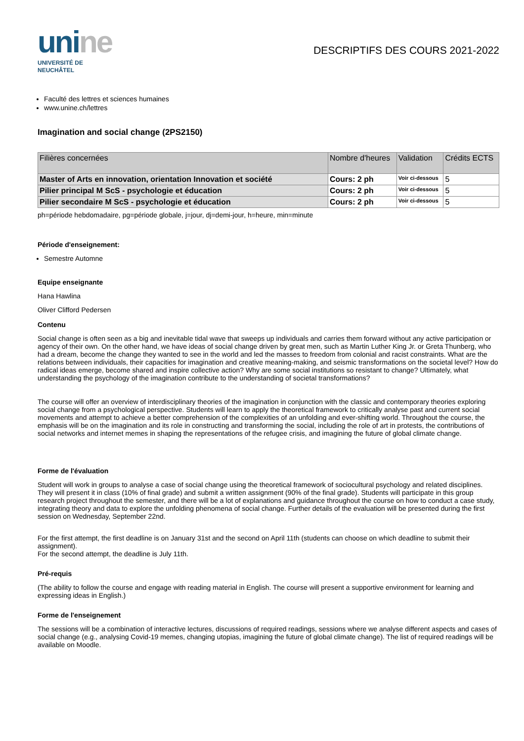unine
UNIVERSITÉ DE
NEUCHÂTEL
DESCRIPTIFS DES COURS 2021-2022
Faculté des lettres et sciences humaines
www.unine.ch/lettres
Imagination and social change (2PS2150)
| Filières concernées | Nombre d'heures | Validation | Crédits ECTS |
| --- | --- | --- | --- |
| Master of Arts en innovation, orientation Innovation et société | Cours: 2 ph | Voir ci-dessous | 5 |
| Pilier principal M ScS - psychologie et éducation | Cours: 2 ph | Voir ci-dessous | 5 |
| Pilier secondaire M ScS - psychologie et éducation | Cours: 2 ph | Voir ci-dessous | 5 |
ph=période hebdomadaire, pg=période globale, j=jour, dj=demi-jour, h=heure, min=minute
Période d'enseignement:
Semestre Automne
Equipe enseignante
Hana Hawlina
Oliver Clifford Pedersen
Contenu
Social change is often seen as a big and inevitable tidal wave that sweeps up individuals and carries them forward without any active participation or agency of their own. On the other hand, we have ideas of social change driven by great men, such as Martin Luther King Jr. or Greta Thunberg, who had a dream, become the change they wanted to see in the world and led the masses to freedom from colonial and racist constraints. What are the relations between individuals, their capacities for imagination and creative meaning-making, and seismic transformations on the societal level? How do radical ideas emerge, become shared and inspire collective action? Why are some social institutions so resistant to change? Ultimately, what understanding the psychology of the imagination contribute to the understanding of societal transformations?
The course will offer an overview of interdisciplinary theories of the imagination in conjunction with the classic and contemporary theories exploring social change from a psychological perspective. Students will learn to apply the theoretical framework to critically analyse past and current social movements and attempt to achieve a better comprehension of the complexities of an unfolding and ever-shifting world. Throughout the course, the emphasis will be on the imagination and its role in constructing and transforming the social, including the role of art in protests, the contributions of social networks and internet memes in shaping the representations of the refugee crisis, and imagining the future of global climate change.
Forme de l'évaluation
Student will work in groups to analyse a case of social change using the theoretical framework of sociocultural psychology and related disciplines. They will present it in class (10% of final grade) and submit a written assignment (90% of the final grade). Students will participate in this group research project throughout the semester, and there will be a lot of explanations and guidance throughout the course on how to conduct a case study, integrating theory and data to explore the unfolding phenomena of social change. Further details of the evaluation will be presented during the first session on Wednesday, September 22nd.
For the first attempt, the first deadline is on January 31st and the second on April 11th (students can choose on which deadline to submit their assignment).
For the second attempt, the deadline is July 11th.
Pré-requis
(The ability to follow the course and engage with reading material in English. The course will present a supportive environment for learning and expressing ideas in English.)
Forme de l'enseignement
The sessions will be a combination of interactive lectures, discussions of required readings, sessions where we analyse different aspects and cases of social change (e.g., analysing Covid-19 memes, changing utopias, imagining the future of global climate change). The list of required readings will be available on Moodle.